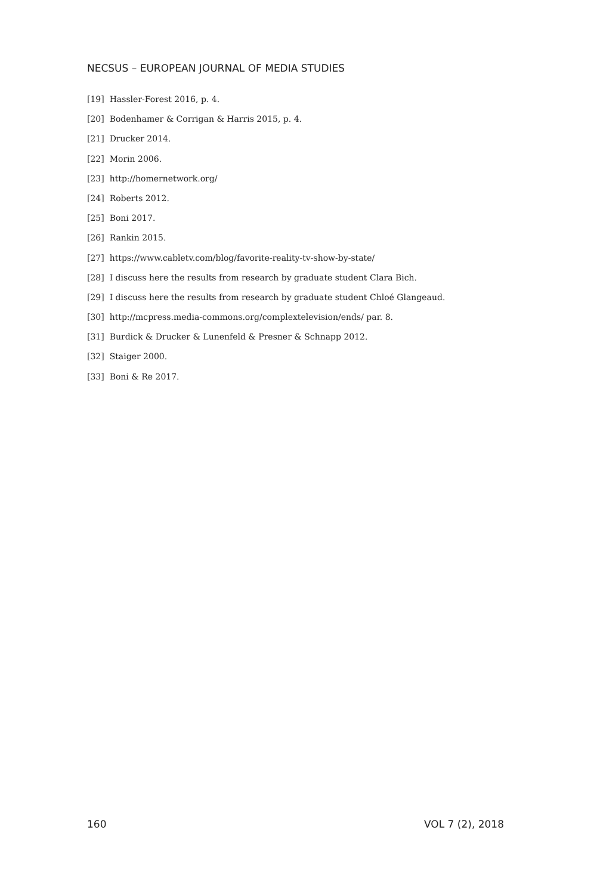NECSUS – EUROPEAN JOURNAL OF MEDIA STUDIES
[19] Hassler-Forest 2016, p. 4.
[20] Bodenhamer & Corrigan & Harris 2015, p. 4.
[21] Drucker 2014.
[22] Morin 2006.
[23] http://homernetwork.org/
[24] Roberts 2012.
[25] Boni 2017.
[26] Rankin 2015.
[27] https://www.cabletv.com/blog/favorite-reality-tv-show-by-state/
[28] I discuss here the results from research by graduate student Clara Bich.
[29] I discuss here the results from research by graduate student Chloé Glangeaud.
[30] http://mcpress.media-commons.org/complextelevision/ends/ par. 8.
[31] Burdick & Drucker & Lunenfeld & Presner & Schnapp 2012.
[32] Staiger 2000.
[33] Boni & Re 2017.
160 VOL 7 (2), 2018